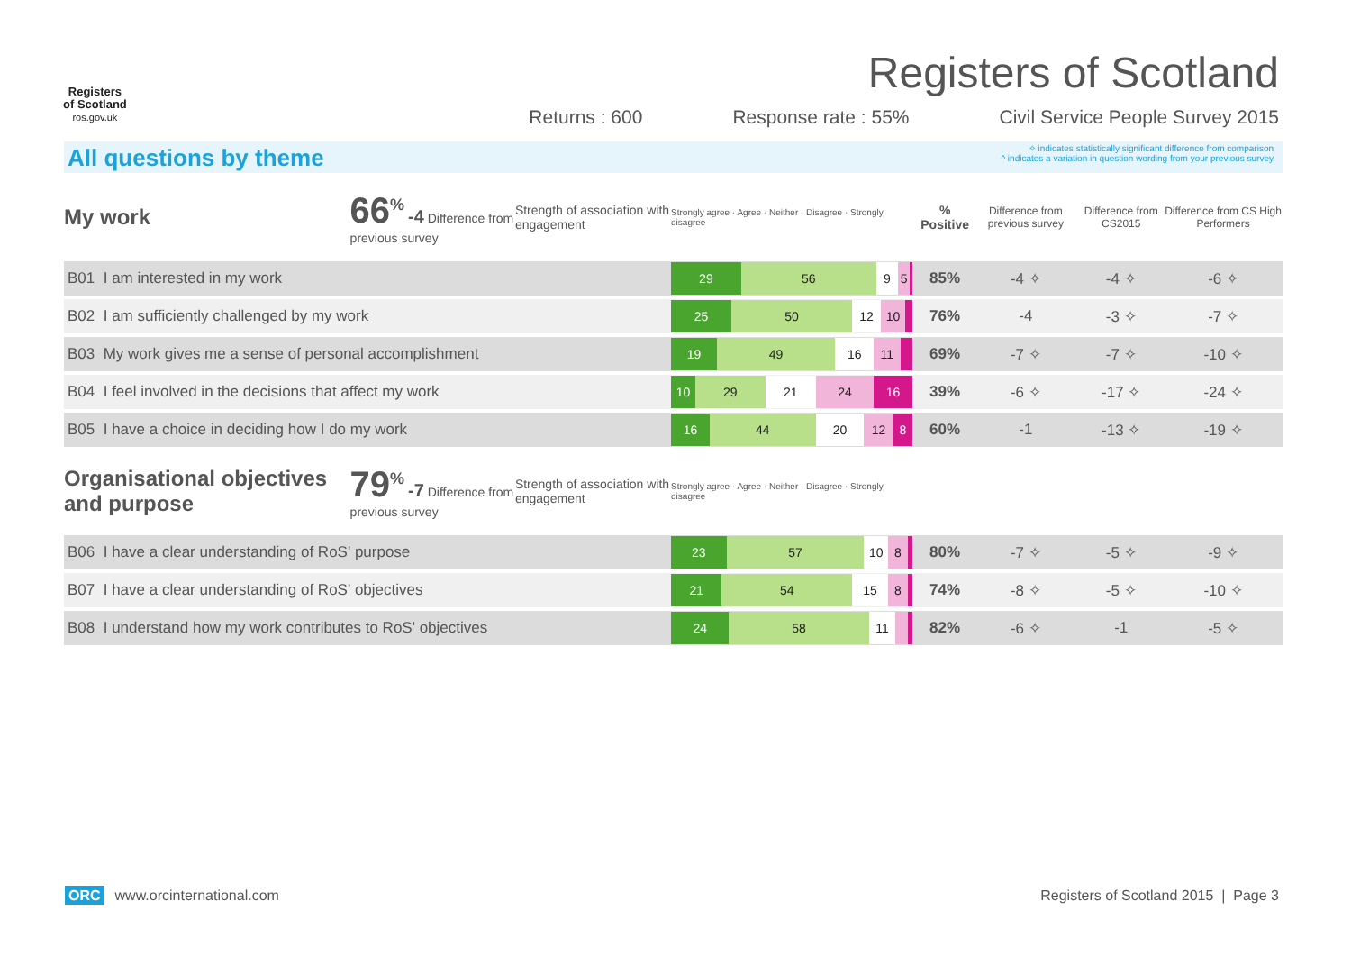Registers
of Scotland
ros.gov.uk
Registers of Scotland
Returns : 600 Response rate : 55% Civil Service People Survey 2015
All questions by theme
✧ indicates statistically significant difference from comparison
^ indicates a variation in question wording from your previous survey
| My work | 66<sup>%</sup> -4 Difference from previous survey | Strength of association with engagement | Strongly agree · Agree · Neither · Disagree · Strongly disagree | % Positive | Difference from previous survey | Difference from CS2015 | Difference from CS High Performers |
| B01 I am interested in my work | | | 29 56 9 5 | 85% | -4 ✧ | -4 ✧ | -6 ✧ |
| B02 I am sufficiently challenged by my work | | | 25 50 12 10 | 76% | -4 | -3 ✧ | -7 ✧ |
| B03 My work gives me a sense of personal accomplishment | | | 19 49 16 11 | 69% | -7 ✧ | -7 ✧ | -10 ✧ |
| B04 I feel involved in the decisions that affect my work | | | 10 29 21 24 16 | 39% | -6 ✧ | -17 ✧ | -24 ✧ |
| B05 I have a choice in deciding how I do my work | | | 16 44 20 12 8 | 60% | -1 | -13 ✧ | -19 ✧ |
| Organisational objectives and purpose | 79<sup>%</sup> -7 Difference from previous survey | Strength of association with engagement | Strongly agree · Agree · Neither · Disagree · Strongly disagree | | | | |
| B06 I have a clear understanding of RoS' purpose | | | 23 57 10 8 | 80% | -7 ✧ | -5 ✧ | -9 ✧ |
| B07 I have a clear understanding of RoS' objectives | | | 21 54 15 8 | 74% | -8 ✧ | -5 ✧ | -10 ✧ |
| B08 I understand how my work contributes to RoS' objectives | | | 24 58 11 | 82% | -6 ✧ | -1 | -5 ✧ |
ORC www.orcinternational.com Registers of Scotland 2015 | Page 3